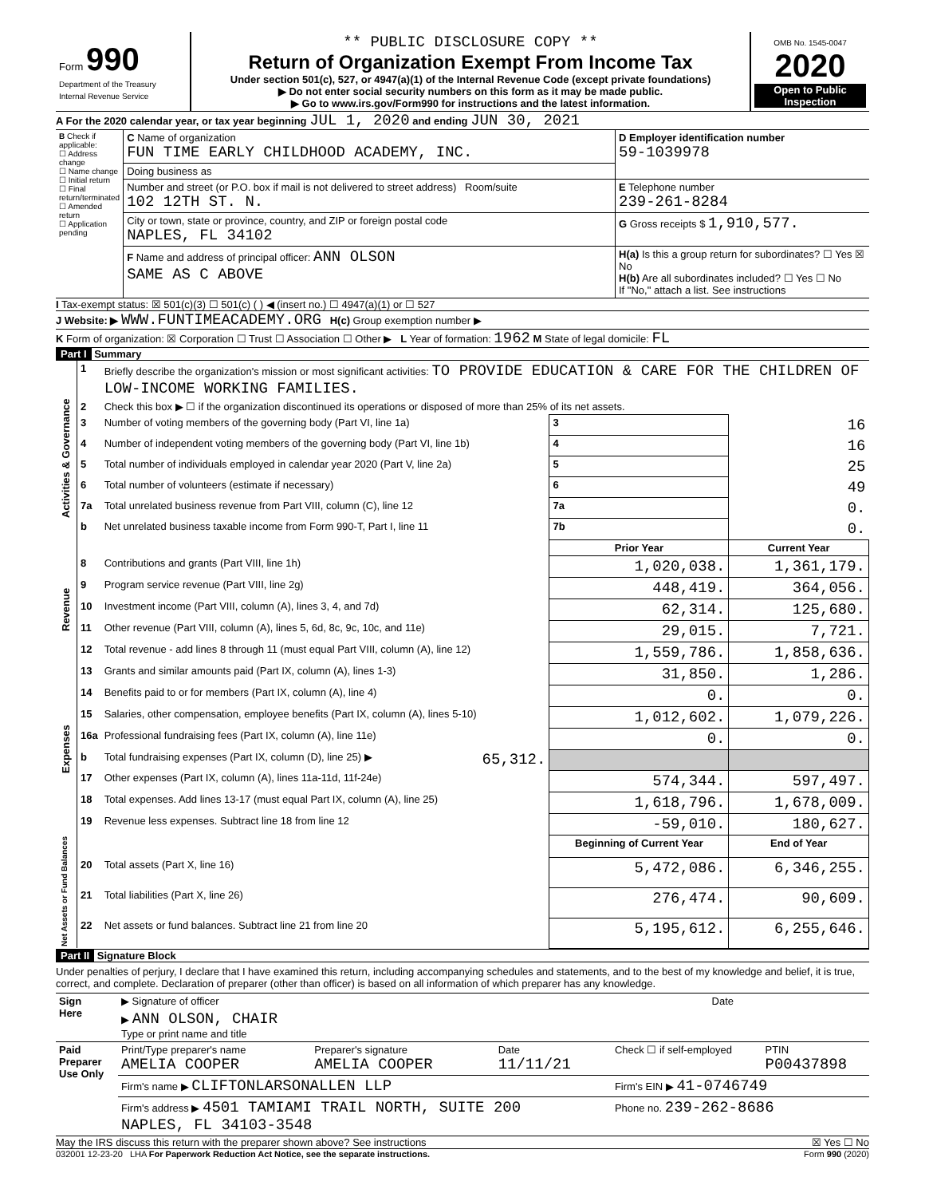| Form 990 Department of the Treasury Internal Revenue Service | ** PUBLIC DISCLOSURE COPY ** Return of Organization Exempt From Income Tax Under section 501(c), 527, or 4947(a)(1) of the Internal Revenue Code (except private foundations) ▶ Do not enter social security numbers on this form as it may be made public. ▶ Go to www.irs.gov/Form990 for instructions and the latest information. | OMB No. 1545-0047 2020 Open to Public Inspection |
A For the 2020 calendar year, or tax year beginning JUL 1, 2020 and ending JUN 30, 2021
| B Check if applicable: ☐ Address change ☐ Name change ☐ Initial return ☐ Final return/terminated ☐ Amended return ☐ Application pending | C Name of organization FUN TIME EARLY CHILDHOOD ACADEMY, INC. | D Employer identification number 59-1039978 |
| | Doing business as | |
| | Number and street (or P.O. box if mail is not delivered to street address) Room/suite 102 12TH ST. N. | E Telephone number 239-261-8284 |
| | City or town, state or province, country, and ZIP or foreign postal code NAPLES, FL 34102 | G Gross receipts $ 1,910,577. |
| | F Name and address of principal officer: ANN OLSON SAME AS C ABOVE | H(a) Is this a group return for subordinates? ☐ Yes ☒ No H(b) Are all subordinates included? ☐ Yes ☐ No If "No," attach a list. See instructions |
I Tax-exempt status: ☒ 501(c)(3) ☐ 501(c) ( ) ◀ (insert no.) ☐ 4947(a)(1) or ☐ 527
J Website: ▶ WWW.FUNTIMEACADEMY.ORG H(c) Group exemption number ▶
K Form of organization: ☒ Corporation ☐ Trust ☐ Association ☐ Other ▶ L Year of formation: 1962 M State of legal domicile: FL
Part I Summary
| Activities & Governance | 1 | Briefly describe the organization's mission or most significant activities: TO PROVIDE EDUCATION & CARE FOR THE CHILDREN OF LOW-INCOME WORKING FAMILIES. | | | |
| | 2 | Check this box ▶ ☐ if the organization discontinued its operations or disposed of more than 25% of its net assets. | | | |
| | 3 | Number of voting members of the governing body (Part VI, line 1a) | | 3 | 16 |
| | 4 | Number of independent voting members of the governing body (Part VI, line 1b) | | 4 | 16 |
| | 5 | Total number of individuals employed in calendar year 2020 (Part V, line 2a) | | 5 | 25 |
| | 6 | Total number of volunteers (estimate if necessary) | | 6 | 49 |
| | 7a | Total unrelated business revenue from Part VIII, column (C), line 12 | | 7a | 0. |
| | b | Net unrelated business taxable income from Form 990-T, Part I, line 11 | | 7b | 0. |
| | | | | Prior Year | Current Year |
| Revenue | 8 | Contributions and grants (Part VIII, line 1h) | | 1,020,038. | 1,361,179. |
| | 9 | Program service revenue (Part VIII, line 2g) | | 448,419. | 364,056. |
| | 10 | Investment income (Part VIII, column (A), lines 3, 4, and 7d) | | 62,314. | 125,680. |
| | 11 | Other revenue (Part VIII, column (A), lines 5, 6d, 8c, 9c, 10c, and 11e) | | 29,015. | 7,721. |
| | 12 | Total revenue - add lines 8 through 11 (must equal Part VIII, column (A), line 12) | | 1,559,786. | 1,858,636. |
| Expenses | 13 | Grants and similar amounts paid (Part IX, column (A), lines 1-3) | | 31,850. | 1,286. |
| | 14 | Benefits paid to or for members (Part IX, column (A), line 4) | | 0. | 0. |
| | 15 | Salaries, other compensation, employee benefits (Part IX, column (A), lines 5-10) | | 1,012,602. | 1,079,226. |
| | 16a | Professional fundraising fees (Part IX, column (A), line 11e) | | 0. | 0. |
| | b | Total fundraising expenses (Part IX, column (D), line 25) ▶ | 65,312. | | |
| | 17 | Other expenses (Part IX, column (A), lines 11a-11d, 11f-24e) | | 574,344. | 597,497. |
| | 18 | Total expenses. Add lines 13-17 (must equal Part IX, column (A), line 25) | | 1,618,796. | 1,678,009. |
| | 19 | Revenue less expenses. Subtract line 18 from line 12 | | -59,010. | 180,627. |
| Net Assets or Fund Balances | | | | Beginning of Current Year | End of Year |
| | 20 | Total assets (Part X, line 16) | | 5,472,086. | 6,346,255. |
| | 21 | Total liabilities (Part X, line 26) | | 276,474. | 90,609. |
| | 22 | Net assets or fund balances. Subtract line 21 from line 20 | | 5,195,612. | 6,255,646. |
Part II Signature Block
Under penalties of perjury, I declare that I have examined this return, including accompanying schedules and statements, and to the best of my knowledge and belief, it is true, correct, and complete. Declaration of preparer (other than officer) is based on all information of which preparer has any knowledge.
| Sign Here | ▶ Signature of officer | Date |
| | ▶ ANN OLSON, CHAIR Type or print name and title | |
| Paid Preparer Use Only | Print/Type preparer's name AMELIA COOPER | Preparer's signature AMELIA COOPER | Date 11/11/21 | Check ☐ if self-employed | PTIN P00437898 |
| | Firm's name ▶ CLIFTONLARSONALLEN LLP | | | Firm's EIN ▶ 41-0746749 | |
| | Firm's address ▶ 4501 TAMIAMI TRAIL NORTH, SUITE 200 NAPLES, FL 34103-3548 | | | Phone no. 239-262-8686 | |
May the IRS discuss this return with the preparer shown above? See instructions ☒ Yes ☐ No
032001 12-23-20 LHA For Paperwork Reduction Act Notice, see the separate instructions. Form 990 (2020)